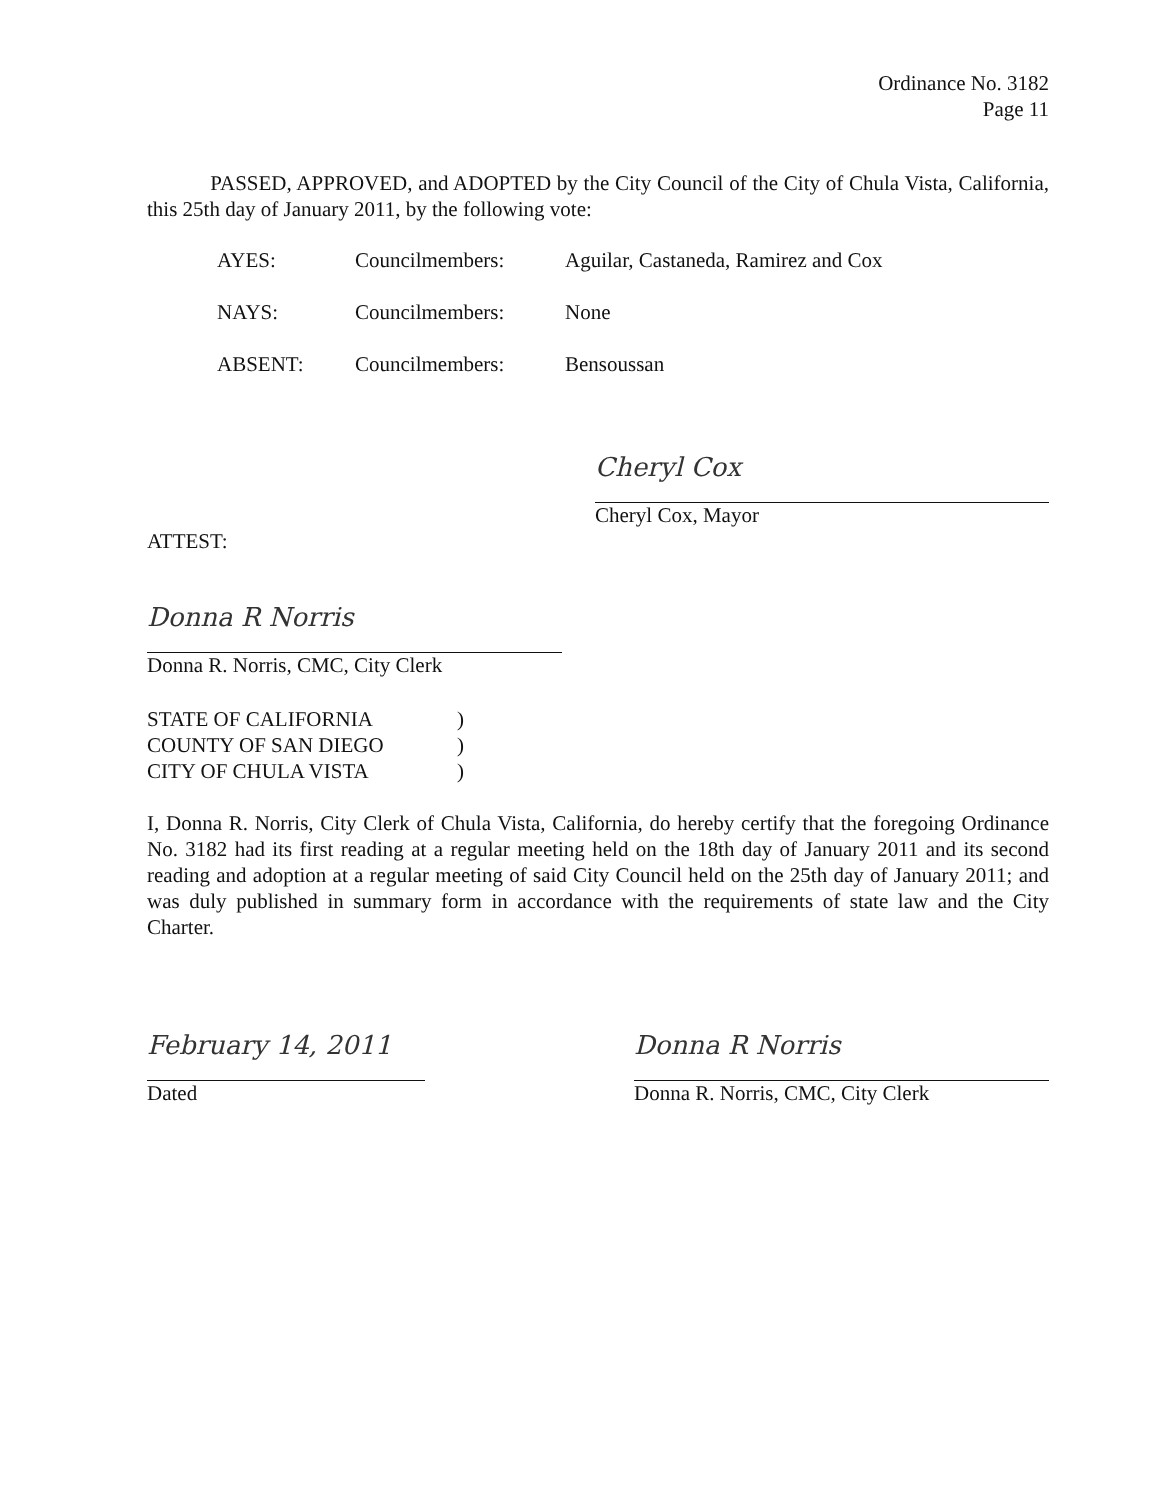Ordinance No. 3182
Page 11
PASSED, APPROVED, and ADOPTED by the City Council of the City of Chula Vista, California, this 25th day of January 2011, by the following vote:
AYES: Councilmembers: Aguilar, Castaneda, Ramirez and Cox
NAYS: Councilmembers: None
ABSENT: Councilmembers: Bensoussan
Cheryl Cox
Cheryl Cox, Mayor
ATTEST:
Donna R Norris
Donna R. Norris, CMC, City Clerk
STATE OF CALIFORNIA)
COUNTY OF SAN DIEGO)
CITY OF CHULA VISTA)
I, Donna R. Norris, City Clerk of Chula Vista, California, do hereby certify that the foregoing Ordinance No. 3182 had its first reading at a regular meeting held on the 18th day of January 2011 and its second reading and adoption at a regular meeting of said City Council held on the 25th day of January 2011; and was duly published in summary form in accordance with the requirements of state law and the City Charter.
February 14, 2011
Dated
Donna R Norris
Donna R. Norris, CMC, City Clerk